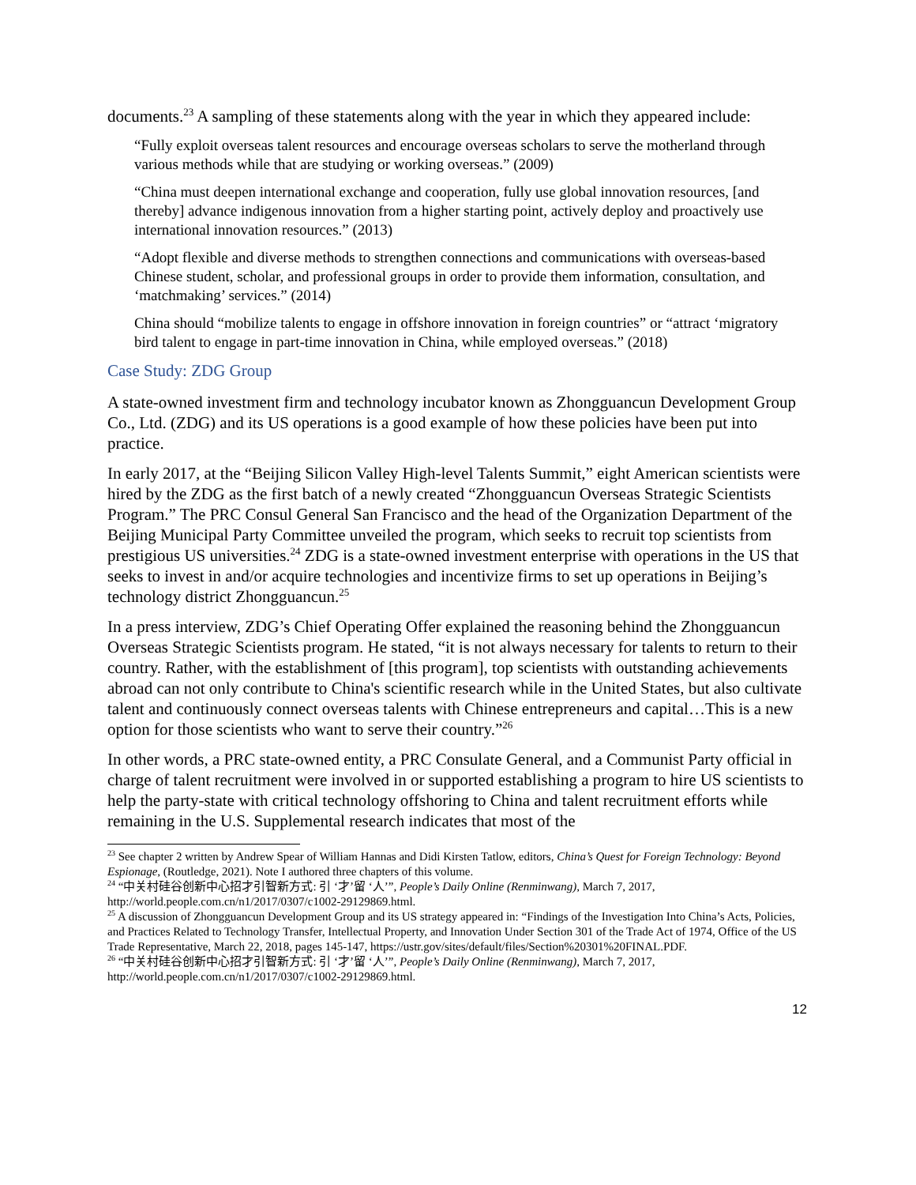documents.<sup>23</sup> A sampling of these statements along with the year in which they appeared include:
“Fully exploit overseas talent resources and encourage overseas scholars to serve the motherland through various methods while that are studying or working overseas.” (2009)
“China must deepen international exchange and cooperation, fully use global innovation resources, [and thereby] advance indigenous innovation from a higher starting point, actively deploy and proactively use international innovation resources.” (2013)
“Adopt flexible and diverse methods to strengthen connections and communications with overseas-based Chinese student, scholar, and professional groups in order to provide them information, consultation, and ‘matchmaking’ services.” (2014)
China should “mobilize talents to engage in offshore innovation in foreign countries” or “attract ‘migratory bird talent to engage in part-time innovation in China, while employed overseas.” (2018)
Case Study: ZDG Group
A state-owned investment firm and technology incubator known as Zhongguancun Development Group Co., Ltd. (ZDG) and its US operations is a good example of how these policies have been put into practice.
In early 2017, at the “Beijing Silicon Valley High-level Talents Summit,” eight American scientists were hired by the ZDG as the first batch of a newly created “Zhongguancun Overseas Strategic Scientists Program.” The PRC Consul General San Francisco and the head of the Organization Department of the Beijing Municipal Party Committee unveiled the program, which seeks to recruit top scientists from prestigious US universities.<sup>24</sup> ZDG is a state-owned investment enterprise with operations in the US that seeks to invest in and/or acquire technologies and incentivize firms to set up operations in Beijing’s technology district Zhongguancun.<sup>25</sup>
In a press interview, ZDG’s Chief Operating Offer explained the reasoning behind the Zhongguancun Overseas Strategic Scientists program. He stated, “it is not always necessary for talents to return to their country. Rather, with the establishment of [this program], top scientists with outstanding achievements abroad can not only contribute to China's scientific research while in the United States, but also cultivate talent and continuously connect overseas talents with Chinese entrepreneurs and capital…This is a new option for those scientists who want to serve their country.”<sup>26</sup>
In other words, a PRC state-owned entity, a PRC Consulate General, and a Communist Party official in charge of talent recruitment were involved in or supported establishing a program to hire US scientists to help the party-state with critical technology offshoring to China and talent recruitment efforts while remaining in the U.S. Supplemental research indicates that most of the
<sup>23</sup> See chapter 2 written by Andrew Spear of William Hannas and Didi Kirsten Tatlow, editors, China’s Quest for Foreign Technology: Beyond Espionage, (Routledge, 2021). Note I authored three chapters of this volume.
<sup>24</sup> “中关村硅谷创新中心招才引智新方式: 引 ‘才’留 ‘人’”, People’s Daily Online (Renminwang), March 7, 2017, http://world.people.com.cn/n1/2017/0307/c1002-29129869.html.
<sup>25</sup> A discussion of Zhongguancun Development Group and its US strategy appeared in: “Findings of the Investigation Into China’s Acts, Policies, and Practices Related to Technology Transfer, Intellectual Property, and Innovation Under Section 301 of the Trade Act of 1974, Office of the US Trade Representative, March 22, 2018, pages 145-147, https://ustr.gov/sites/default/files/Section%20301%20FINAL.PDF.
<sup>26</sup> “中关村硅谷创新中心招才引智新方式: 引 ‘才’留 ‘人’”, People’s Daily Online (Renminwang), March 7, 2017, http://world.people.com.cn/n1/2017/0307/c1002-29129869.html.
12